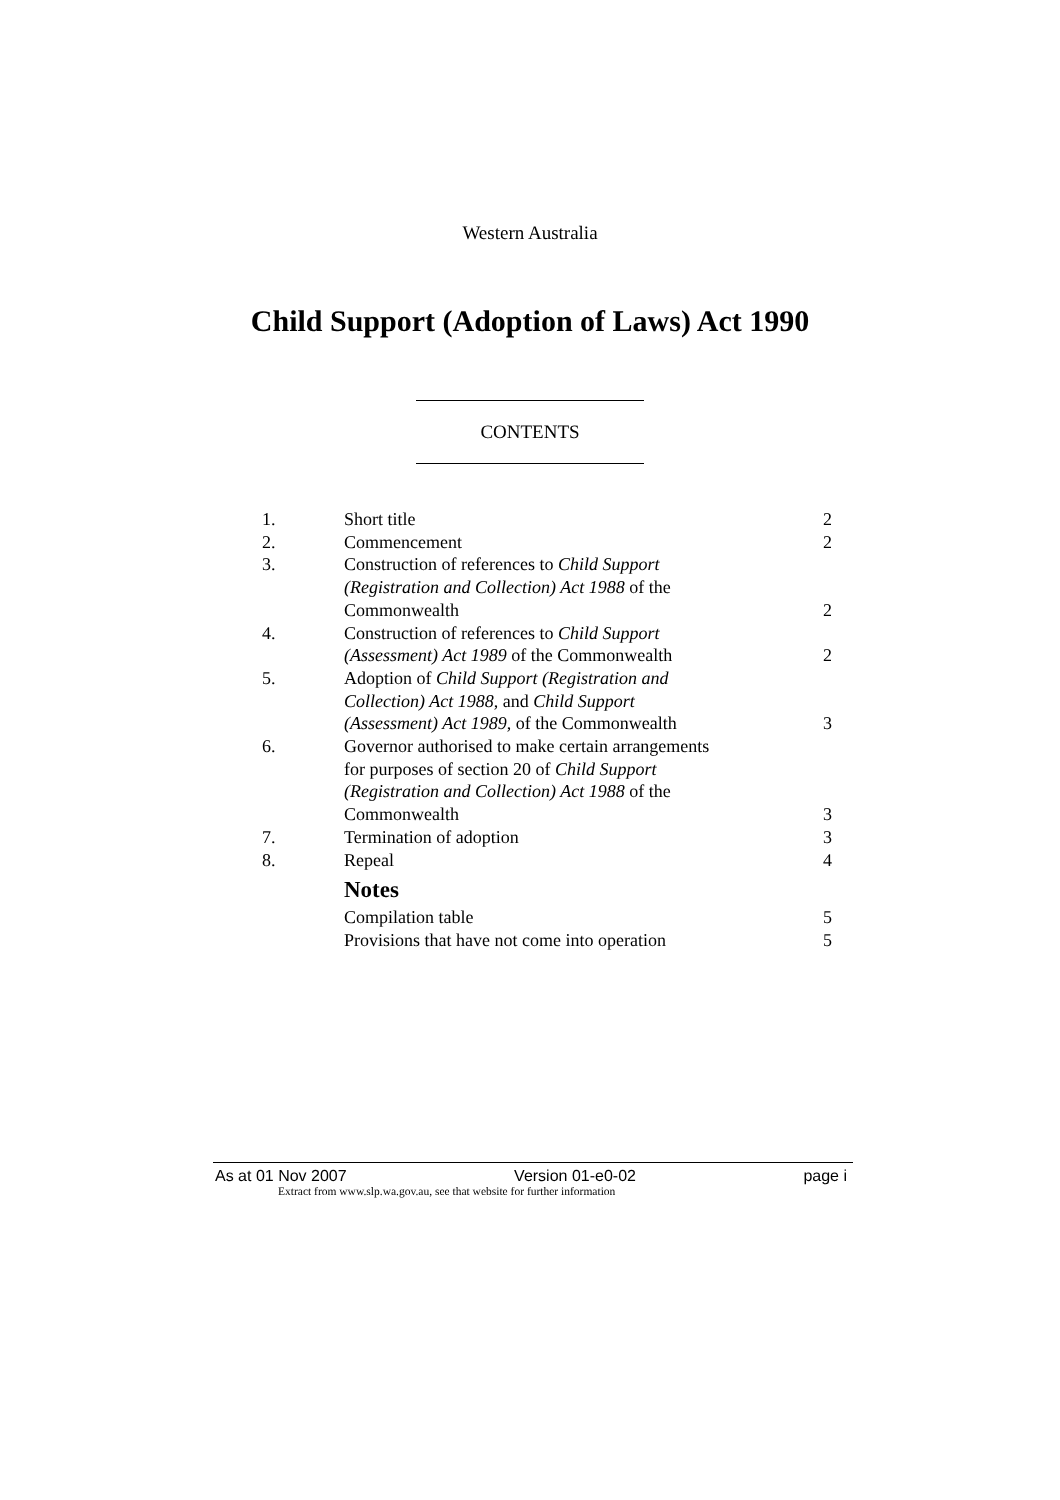Western Australia
Child Support (Adoption of Laws) Act 1990
CONTENTS
| 1. | Short title | 2 |
| 2. | Commencement | 2 |
| 3. | Construction of references to Child Support (Registration and Collection) Act 1988 of the Commonwealth | 2 |
| 4. | Construction of references to Child Support (Assessment) Act 1989 of the Commonwealth | 2 |
| 5. | Adoption of Child Support (Registration and Collection) Act 1988 , and Child Support (Assessment) Act 1989 , of the Commonwealth | 3 |
| 6. | Governor authorised to make certain arrangements for purposes of section 20 of Child Support (Registration and Collection) Act 1988 of the Commonwealth | 3 |
| 7. | Termination of adoption | 3 |
| 8. | Repeal | 4 |
| | Notes | |
| | Compilation table | 5 |
| | Provisions that have not come into operation | 5 |
As at 01 Nov 2007 Version 01-e0-02 page i
Extract from www.slp.wa.gov.au, see that website for further information